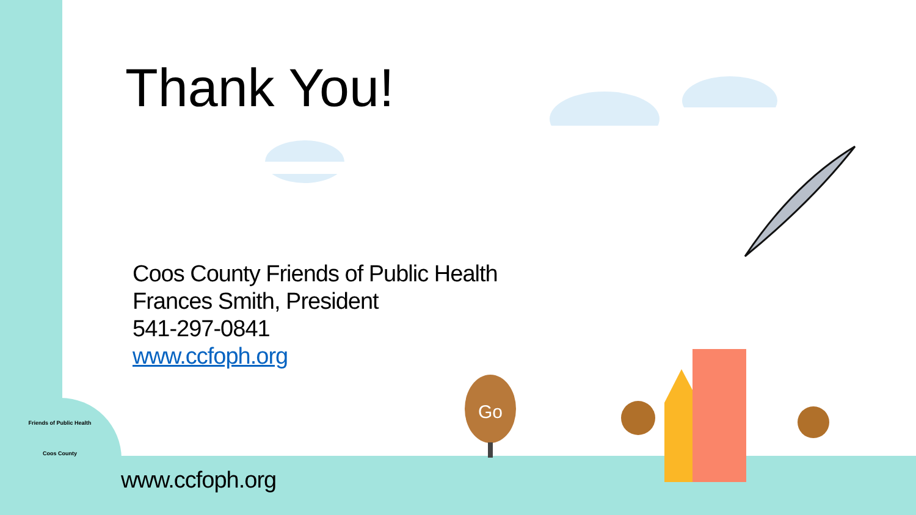Go
Friends of Public Health
Coos County
Thank You!
Coos County Friends of Public Health
Frances Smith, President
541-297-0841
www.ccfoph.org
www.ccfoph.org